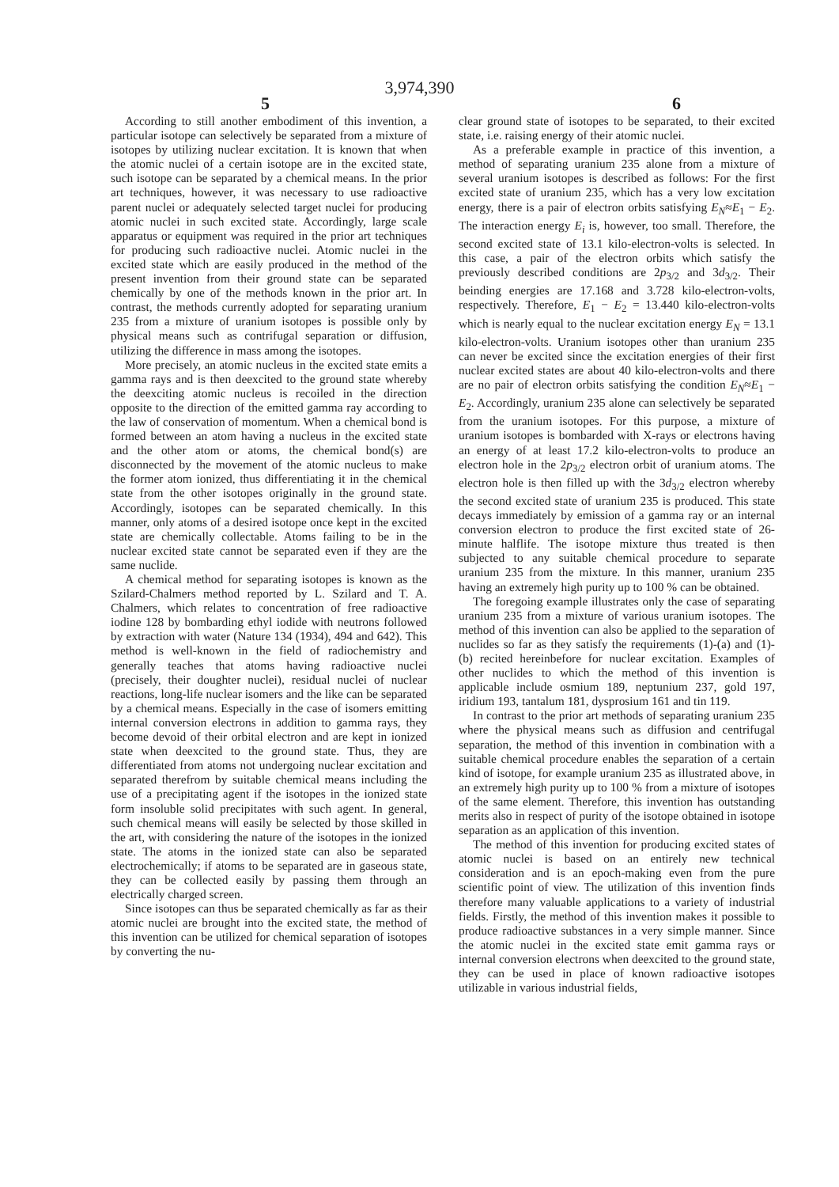3,974,390
5 6
According to still another embodiment of this invention, a particular isotope can selectively be separated from a mixture of isotopes by utilizing nuclear excitation. It is known that when the atomic nuclei of a certain isotope are in the excited state, such isotope can be separated by a chemical means. In the prior art techniques, however, it was necessary to use radioactive parent nuclei or adequately selected target nuclei for producing atomic nuclei in such excited state. Accordingly, large scale apparatus or equipment was required in the prior art techniques for producing such radioactive nuclei. Atomic nuclei in the excited state which are easily produced in the method of the present invention from their ground state can be separated chemically by one of the methods known in the prior art. In contrast, the methods currently adopted for separating uranium 235 from a mixture of uranium isotopes is possible only by physical means such as contrifugal separation or diffusion, utilizing the difference in mass among the isotopes.
More precisely, an atomic nucleus in the excited state emits a gamma rays and is then deexcited to the ground state whereby the deexciting atomic nucleus is recoiled in the direction opposite to the direction of the emitted gamma ray according to the law of conservation of momentum. When a chemical bond is formed between an atom having a nucleus in the excited state and the other atom or atoms, the chemical bond(s) are disconnected by the movement of the atomic nucleus to make the former atom ionized, thus differentiating it in the chemical state from the other isotopes originally in the ground state. Accordingly, isotopes can be separated chemically. In this manner, only atoms of a desired isotope once kept in the excited state are chemically collectable. Atoms failing to be in the nuclear excited state cannot be separated even if they are the same nuclide.
A chemical method for separating isotopes is known as the Szilard-Chalmers method reported by L. Szilard and T. A. Chalmers, which relates to concentration of free radioactive iodine 128 by bombarding ethyl iodide with neutrons followed by extraction with water (Nature 134 (1934), 494 and 642). This method is well-known in the field of radiochemistry and generally teaches that atoms having radioactive nuclei (precisely, their doughter nuclei), residual nuclei of nuclear reactions, long-life nuclear isomers and the like can be separated by a chemical means. Especially in the case of isomers emitting internal conversion electrons in addition to gamma rays, they become devoid of their orbital electron and are kept in ionized state when deexcited to the ground state. Thus, they are differentiated from atoms not undergoing nuclear excitation and separated therefrom by suitable chemical means including the use of a precipitating agent if the isotopes in the ionized state form insoluble solid precipitates with such agent. In general, such chemical means will easily be selected by those skilled in the art, with considering the nature of the isotopes in the ionized state. The atoms in the ionized state can also be separated electrochemically; if atoms to be separated are in gaseous state, they can be collected easily by passing them through an electrically charged screen.
Since isotopes can thus be separated chemically as far as their atomic nuclei are brought into the excited state, the method of this invention can be utilized for chemical separation of isotopes by converting the nu-
clear ground state of isotopes to be separated, to their excited state, i.e. raising energy of their atomic nuclei.
As a preferable example in practice of this invention, a method of separating uranium 235 alone from a mixture of several uranium isotopes is described as follows: For the first excited state of uranium 235, which has a very low excitation energy, there is a pair of electron orbits satisfying E<sub>N</sub>≈E<sub>1</sub> − E<sub>2</sub>. The interaction energy E<sub>i</sub> is, however, too small. Therefore, the second excited state of 13.1 kilo-electron-volts is selected. In this case, a pair of the electron orbits which satisfy the previously described conditions are 2p<sub>3/2</sub> and 3d<sub>3/2</sub>. Their beinding energies are 17.168 and 3.728 kilo-electron-volts, respectively. Therefore, E<sub>1</sub> − E<sub>2</sub> = 13.440 kilo-electron-volts which is nearly equal to the nuclear excitation energy E<sub>N</sub> = 13.1 kilo-electron-volts. Uranium isotopes other than uranium 235 can never be excited since the excitation energies of their first nuclear excited states are about 40 kilo-electron-volts and there are no pair of electron orbits satisfying the condition E<sub>N</sub>≈E<sub>1</sub> − E<sub>2</sub>. Accordingly, uranium 235 alone can selectively be separated from the uranium isotopes. For this purpose, a mixture of uranium isotopes is bombarded with X-rays or electrons having an energy of at least 17.2 kilo-electron-volts to produce an electron hole in the 2p<sub>3/2</sub> electron orbit of uranium atoms. The electron hole is then filled up with the 3d<sub>3/2</sub> electron whereby the second excited state of uranium 235 is produced. This state decays immediately by emission of a gamma ray or an internal conversion electron to produce the first excited state of 26-minute halflife. The isotope mixture thus treated is then subjected to any suitable chemical procedure to separate uranium 235 from the mixture. In this manner, uranium 235 having an extremely high purity up to 100 % can be obtained.
The foregoing example illustrates only the case of separating uranium 235 from a mixture of various uranium isotopes. The method of this invention can also be applied to the separation of nuclides so far as they satisfy the requirements (1)-(a) and (1)-(b) recited hereinbefore for nuclear excitation. Examples of other nuclides to which the method of this invention is applicable include osmium 189, neptunium 237, gold 197, iridium 193, tantalum 181, dysprosium 161 and tin 119.
In contrast to the prior art methods of separating uranium 235 where the physical means such as diffusion and centrifugal separation, the method of this invention in combination with a suitable chemical procedure enables the separation of a certain kind of isotope, for example uranium 235 as illustrated above, in an extremely high purity up to 100 % from a mixture of isotopes of the same element. Therefore, this invention has outstanding merits also in respect of purity of the isotope obtained in isotope separation as an application of this invention.
The method of this invention for producing excited states of atomic nuclei is based on an entirely new technical consideration and is an epoch-making even from the pure scientific point of view. The utilization of this invention finds therefore many valuable applications to a variety of industrial fields. Firstly, the method of this invention makes it possible to produce radioactive substances in a very simple manner. Since the atomic nuclei in the excited state emit gamma rays or internal conversion electrons when deexcited to the ground state, they can be used in place of known radioactive isotopes utilizable in various industrial fields,